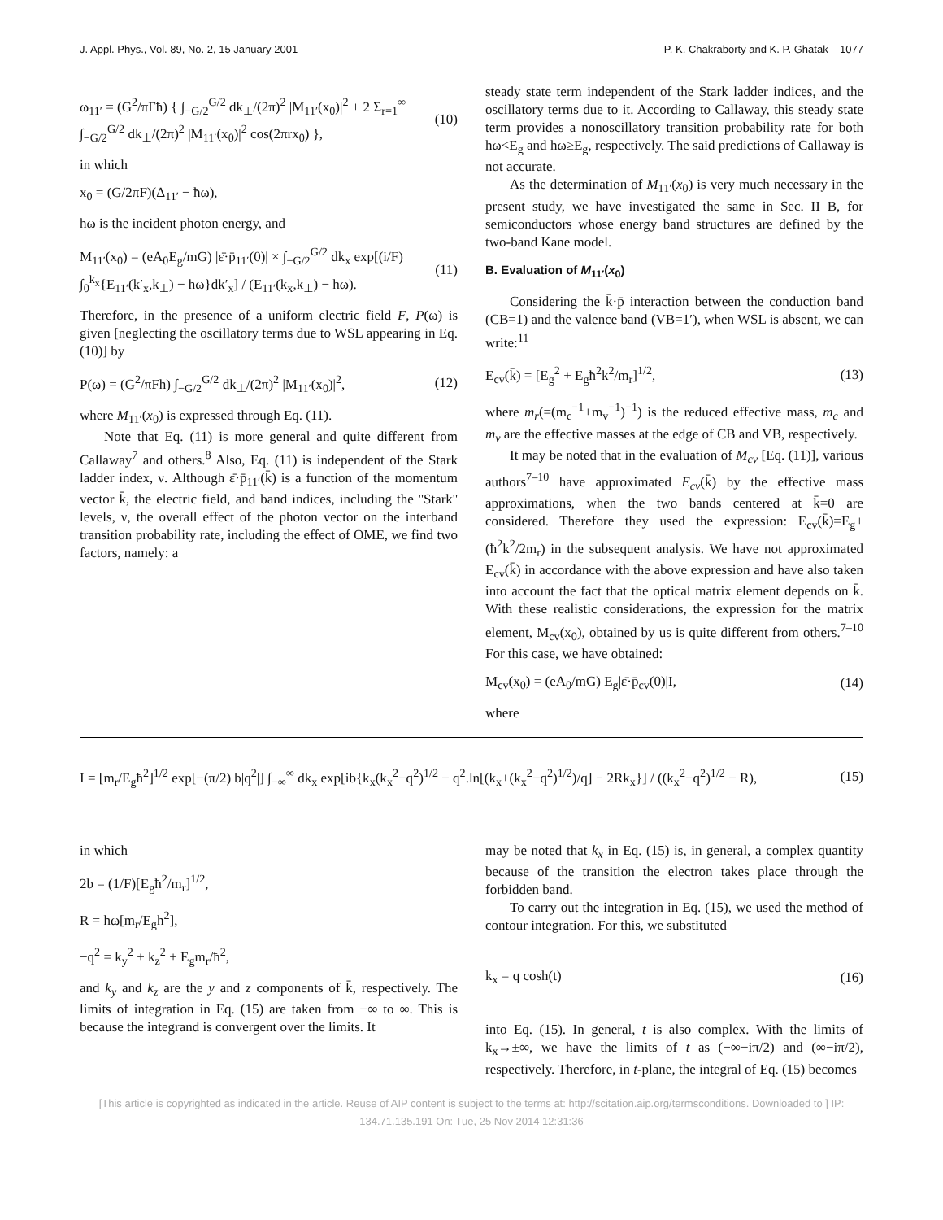J. Appl. Phys., Vol. 89, No. 2, 15 January 2001 P. K. Chakraborty and K. P. Ghatak 1077
ω<sub>11′</sub> = (G<sup>2</sup>/πFħ) { ∫<sub>−G/2</sub><sup>G/2</sup> dk<sub>⊥</sub>/(2π)<sup>2</sup> |M<sub>11′</sub>(x<sub>0</sub>)|<sup>2</sup> + 2 Σ<sub>r=1</sub><sup>∞</sup> ∫<sub>−G/2</sub><sup>G/2</sup> dk<sub>⊥</sub>/(2π)<sup>2</sup> |M<sub>11′</sub>(x<sub>0</sub>)|<sup>2</sup> cos(2πrx<sub>0</sub>) }, (10)
in which
x<sub>0</sub> = (G/2πF)(Δ<sub>11′</sub> − ħω),
ħω is the incident photon energy, and
M<sub>11′</sub>(x<sub>0</sub>) = (eA<sub>0</sub>E<sub>g</sub>/mG) |ε̄·p̄<sub>11′</sub>(0)| × ∫<sub>−G/2</sub><sup>G/2</sup> dk<sub>x</sub> exp[(i/F) ∫<sub>0</sub><sup>k<sub>x</sub></sup>{E<sub>11′</sub>(k′<sub>x</sub>,k<sub>⊥</sub>) − ħω}dk′<sub>x</sub>] / (E<sub>11′</sub>(k<sub>x</sub>,k<sub>⊥</sub>) − ħω). (11)
Therefore, in the presence of a uniform electric field F, P(ω) is given [neglecting the oscillatory terms due to WSL appearing in Eq. (10)] by
P(ω) = (G<sup>2</sup>/πFħ) ∫<sub>−G/2</sub><sup>G/2</sup> dk<sub>⊥</sub>/(2π)<sup>2</sup> |M<sub>11′</sub>(x<sub>0</sub>)|<sup>2</sup>, (12)
where M<sub>11′</sub>(x<sub>0</sub>) is expressed through Eq. (11).
Note that Eq. (11) is more general and quite different from Callaway<sup>7</sup> and others.<sup>8</sup> Also, Eq. (11) is independent of the Stark ladder index, ν. Although ε̄·p̄<sub>11′</sub>(k̄) is a function of the momentum vector k̄, the electric field, and band indices, including the ''Stark'' levels, ν, the overall effect of the photon vector on the interband transition probability rate, including the effect of OME, we find two factors, namely: a
steady state term independent of the Stark ladder indices, and the oscillatory terms due to it. According to Callaway, this steady state term provides a nonoscillatory transition probability rate for both ħω<E<sub>g</sub> and ħω≥E<sub>g</sub>, respectively. The said predictions of Callaway is not accurate.
As the determination of M<sub>11′</sub>(x<sub>0</sub>) is very much necessary in the present study, we have investigated the same in Sec. II B, for semiconductors whose energy band structures are defined by the two-band Kane model.
B. Evaluation of M<sub>11′</sub>(x<sub>0</sub>)
Considering the k̄·p̄ interaction between the conduction band (CB=1) and the valence band (VB=1′), when WSL is absent, we can write:<sup>11</sup>
E<sub>cv</sub>(k̄) = [E<sub>g</sub><sup>2</sup> + E<sub>g</sub>ħ<sup>2</sup>k<sup>2</sup>/m<sub>r</sub>]<sup>1/2</sup>, (13)
where m<sub>r</sub>(=(m<sub>c</sub><sup>−1</sup>+m<sub>v</sub><sup>−1</sup>)<sup>−1</sup>) is the reduced effective mass, m<sub>c</sub> and m<sub>v</sub> are the effective masses at the edge of CB and VB, respectively.
It may be noted that in the evaluation of M<sub>cv</sub> [Eq. (11)], various authors<sup>7–10</sup> have approximated E<sub>cv</sub>(k̄) by the effective mass approximations, when the two bands centered at k̄=0 are considered. Therefore they used the expression: E<sub>cv</sub>(k̄)=E<sub>g</sub>+(ħ<sup>2</sup>k<sup>2</sup>/2m<sub>r</sub>) in the subsequent analysis. We have not approximated E<sub>cv</sub>(k̄) in accordance with the above expression and have also taken into account the fact that the optical matrix element depends on k̄. With these realistic considerations, the expression for the matrix element, M<sub>cv</sub>(x<sub>0</sub>), obtained by us is quite different from others.<sup>7–10</sup> For this case, we have obtained:
M<sub>cv</sub>(x<sub>0</sub>) = (eA<sub>0</sub>/mG) E<sub>g</sub>|ε̄·p̄<sub>cv</sub>(0)|I, (14)
where
I = [m<sub>r</sub>/E<sub>g</sub>ħ<sup>2</sup>]<sup>1/2</sup> exp[−(π/2) b|q<sup>2</sup>|] ∫<sub>−∞</sub><sup>∞</sup> dk<sub>x</sub> exp[ib{k<sub>x</sub>(k<sub>x</sub><sup>2</sup>−q<sup>2</sup>)<sup>1/2</sup> − q<sup>2</sup>.ln[(k<sub>x</sub>+(k<sub>x</sub><sup>2</sup>−q<sup>2</sup>)<sup>1/2</sup>)/q] − 2Rk<sub>x</sub>}] / ((k<sub>x</sub><sup>2</sup>−q<sup>2</sup>)<sup>1/2</sup> − R), (15)
in which
2b = (1/F)[E<sub>g</sub>ħ<sup>2</sup>/m<sub>r</sub>]<sup>1/2</sup>,
R = ħω[m<sub>r</sub>/E<sub>g</sub>ħ<sup>2</sup>],
−q<sup>2</sup> = k<sub>y</sub><sup>2</sup> + k<sub>z</sub><sup>2</sup> + E<sub>g</sub>m<sub>r</sub>/ħ<sup>2</sup>,
and k<sub>y</sub> and k<sub>z</sub> are the y and z components of k̄, respectively. The limits of integration in Eq. (15) are taken from −∞ to ∞. This is because the integrand is convergent over the limits. It
may be noted that k<sub>x</sub> in Eq. (15) is, in general, a complex quantity because of the transition the electron takes place through the forbidden band.
To carry out the integration in Eq. (15), we used the method of contour integration. For this, we substituted
k<sub>x</sub> = q cosh(t) (16)
into Eq. (15). In general, t is also complex. With the limits of k<sub>x</sub>→±∞, we have the limits of t as (−∞−iπ/2) and (∞−iπ/2), respectively. Therefore, in t-plane, the integral of Eq. (15) becomes
[This article is copyrighted as indicated in the article. Reuse of AIP content is subject to the terms at: http://scitation.aip.org/termsconditions. Downloaded to ] IP:
134.71.135.191 On: Tue, 25 Nov 2014 12:31:36